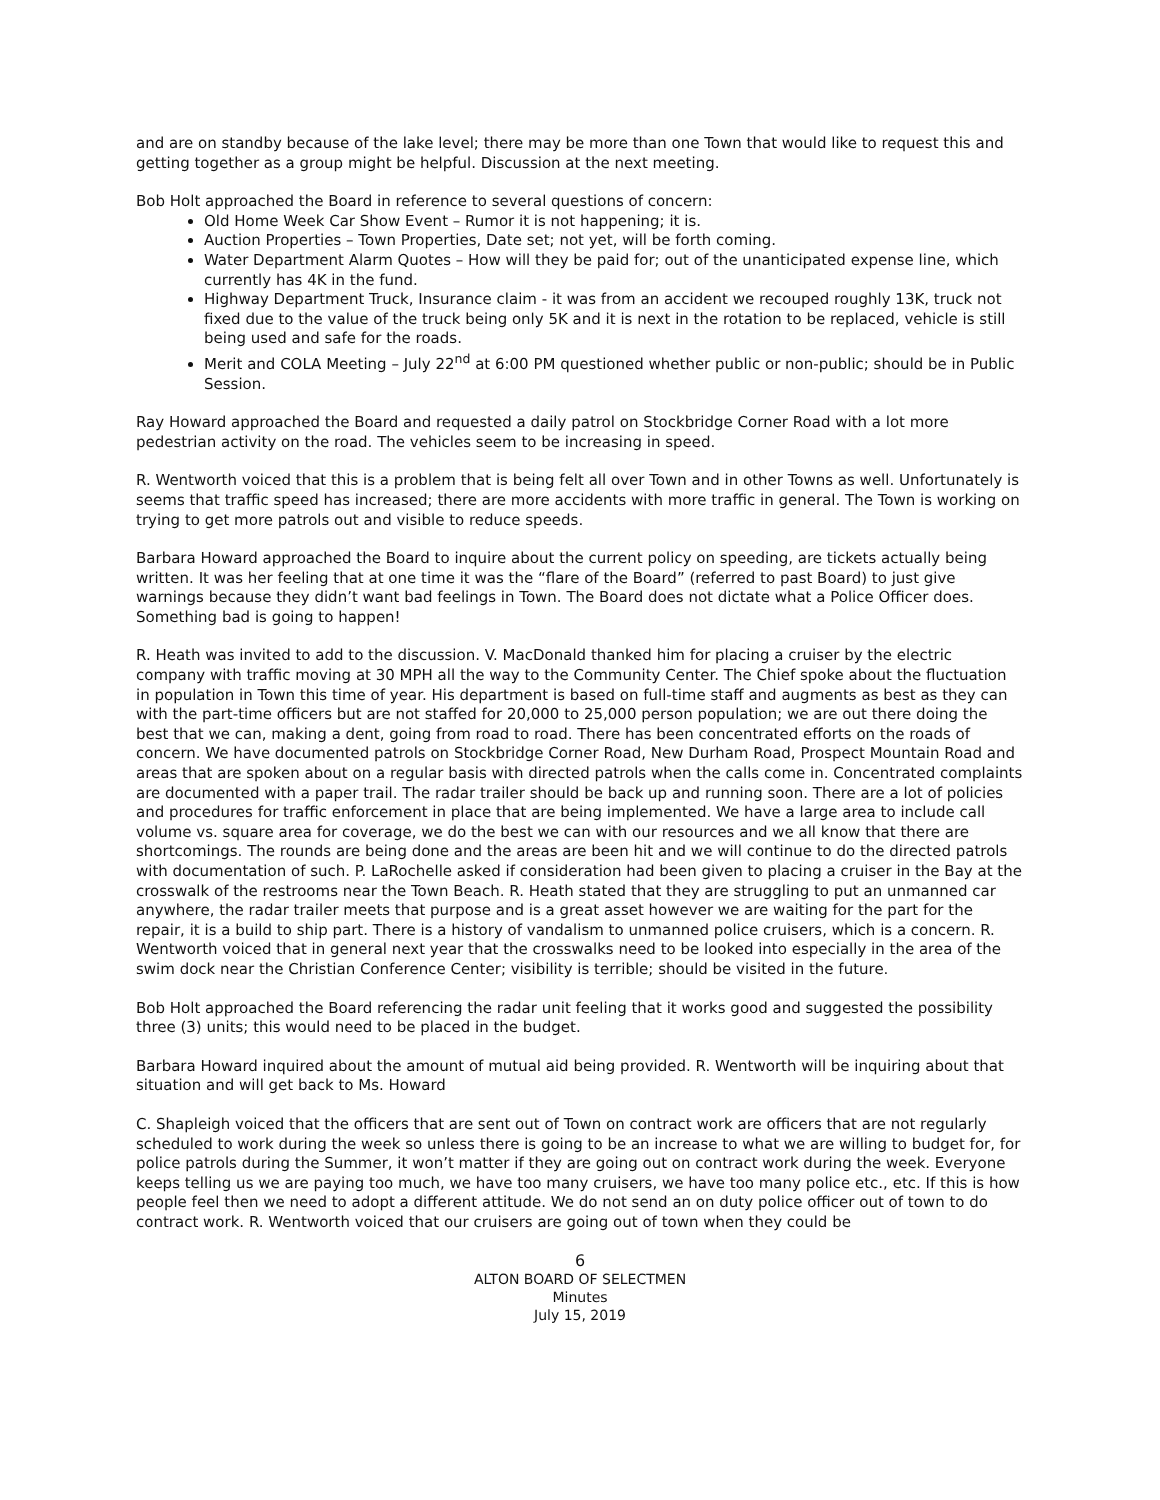and are on standby because of the lake level; there may be more than one Town that would like to request this and getting together as a group might be helpful. Discussion at the next meeting.
Bob Holt approached the Board in reference to several questions of concern:
Old Home Week Car Show Event – Rumor it is not happening; it is.
Auction Properties – Town Properties, Date set; not yet, will be forth coming.
Water Department Alarm Quotes – How will they be paid for; out of the unanticipated expense line, which currently has 4K in the fund.
Highway Department Truck, Insurance claim - it was from an accident we recouped roughly 13K, truck not fixed due to the value of the truck being only 5K and it is next in the rotation to be replaced, vehicle is still being used and safe for the roads.
Merit and COLA Meeting – July 22<sup>nd</sup> at 6:00 PM questioned whether public or non-public; should be in Public Session.
Ray Howard approached the Board and requested a daily patrol on Stockbridge Corner Road with a lot more pedestrian activity on the road. The vehicles seem to be increasing in speed.
R. Wentworth voiced that this is a problem that is being felt all over Town and in other Towns as well. Unfortunately is seems that traffic speed has increased; there are more accidents with more traffic in general. The Town is working on trying to get more patrols out and visible to reduce speeds.
Barbara Howard approached the Board to inquire about the current policy on speeding, are tickets actually being written. It was her feeling that at one time it was the “flare of the Board” (referred to past Board) to just give warnings because they didn’t want bad feelings in Town. The Board does not dictate what a Police Officer does. Something bad is going to happen!
R. Heath was invited to add to the discussion. V. MacDonald thanked him for placing a cruiser by the electric company with traffic moving at 30 MPH all the way to the Community Center. The Chief spoke about the fluctuation in population in Town this time of year. His department is based on full-time staff and augments as best as they can with the part-time officers but are not staffed for 20,000 to 25,000 person population; we are out there doing the best that we can, making a dent, going from road to road. There has been concentrated efforts on the roads of concern. We have documented patrols on Stockbridge Corner Road, New Durham Road, Prospect Mountain Road and areas that are spoken about on a regular basis with directed patrols when the calls come in. Concentrated complaints are documented with a paper trail. The radar trailer should be back up and running soon. There are a lot of policies and procedures for traffic enforcement in place that are being implemented. We have a large area to include call volume vs. square area for coverage, we do the best we can with our resources and we all know that there are shortcomings. The rounds are being done and the areas are been hit and we will continue to do the directed patrols with documentation of such. P. LaRochelle asked if consideration had been given to placing a cruiser in the Bay at the crosswalk of the restrooms near the Town Beach. R. Heath stated that they are struggling to put an unmanned car anywhere, the radar trailer meets that purpose and is a great asset however we are waiting for the part for the repair, it is a build to ship part. There is a history of vandalism to unmanned police cruisers, which is a concern. R. Wentworth voiced that in general next year that the crosswalks need to be looked into especially in the area of the swim dock near the Christian Conference Center; visibility is terrible; should be visited in the future.
Bob Holt approached the Board referencing the radar unit feeling that it works good and suggested the possibility three (3) units; this would need to be placed in the budget.
Barbara Howard inquired about the amount of mutual aid being provided. R. Wentworth will be inquiring about that situation and will get back to Ms. Howard
C. Shapleigh voiced that the officers that are sent out of Town on contract work are officers that are not regularly scheduled to work during the week so unless there is going to be an increase to what we are willing to budget for, for police patrols during the Summer, it won’t matter if they are going out on contract work during the week. Everyone keeps telling us we are paying too much, we have too many cruisers, we have too many police etc., etc. If this is how people feel then we need to adopt a different attitude. We do not send an on duty police officer out of town to do contract work. R. Wentworth voiced that our cruisers are going out of town when they could be
6
ALTON BOARD OF SELECTMEN
Minutes
July 15, 2019